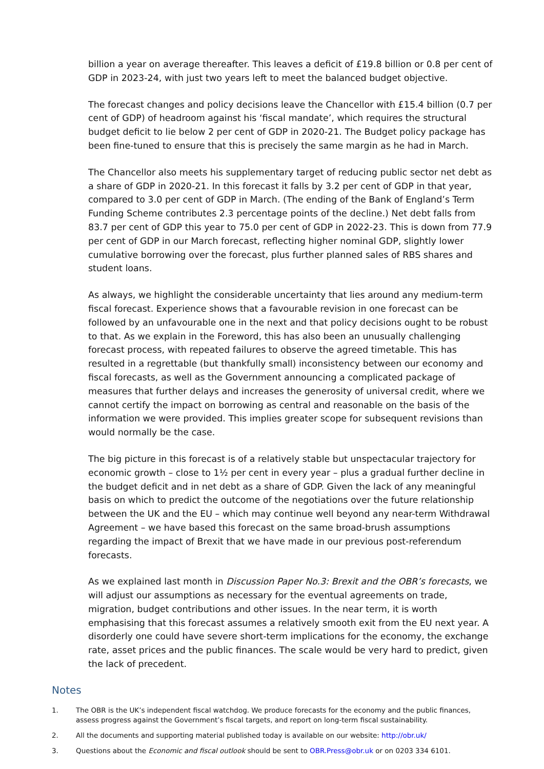billion a year on average thereafter. This leaves a deficit of £19.8 billion or 0.8 per cent of GDP in 2023-24, with just two years left to meet the balanced budget objective.
The forecast changes and policy decisions leave the Chancellor with £15.4 billion (0.7 per cent of GDP) of headroom against his ‘fiscal mandate’, which requires the structural budget deficit to lie below 2 per cent of GDP in 2020-21. The Budget policy package has been fine-tuned to ensure that this is precisely the same margin as he had in March.
The Chancellor also meets his supplementary target of reducing public sector net debt as a share of GDP in 2020-21. In this forecast it falls by 3.2 per cent of GDP in that year, compared to 3.0 per cent of GDP in March. (The ending of the Bank of England’s Term Funding Scheme contributes 2.3 percentage points of the decline.) Net debt falls from 83.7 per cent of GDP this year to 75.0 per cent of GDP in 2022-23. This is down from 77.9 per cent of GDP in our March forecast, reflecting higher nominal GDP, slightly lower cumulative borrowing over the forecast, plus further planned sales of RBS shares and student loans.
As always, we highlight the considerable uncertainty that lies around any medium-term fiscal forecast. Experience shows that a favourable revision in one forecast can be followed by an unfavourable one in the next and that policy decisions ought to be robust to that. As we explain in the Foreword, this has also been an unusually challenging forecast process, with repeated failures to observe the agreed timetable. This has resulted in a regrettable (but thankfully small) inconsistency between our economy and fiscal forecasts, as well as the Government announcing a complicated package of measures that further delays and increases the generosity of universal credit, where we cannot certify the impact on borrowing as central and reasonable on the basis of the information we were provided. This implies greater scope for subsequent revisions than would normally be the case.
The big picture in this forecast is of a relatively stable but unspectacular trajectory for economic growth – close to 1½ per cent in every year – plus a gradual further decline in the budget deficit and in net debt as a share of GDP. Given the lack of any meaningful basis on which to predict the outcome of the negotiations over the future relationship between the UK and the EU – which may continue well beyond any near-term Withdrawal Agreement – we have based this forecast on the same broad-brush assumptions regarding the impact of Brexit that we have made in our previous post-referendum forecasts.
As we explained last month in Discussion Paper No.3: Brexit and the OBR’s forecasts, we will adjust our assumptions as necessary for the eventual agreements on trade, migration, budget contributions and other issues. In the near term, it is worth emphasising that this forecast assumes a relatively smooth exit from the EU next year. A disorderly one could have severe short-term implications for the economy, the exchange rate, asset prices and the public finances. The scale would be very hard to predict, given the lack of precedent.
Notes
1. The OBR is the UK’s independent fiscal watchdog. We produce forecasts for the economy and the public finances, assess progress against the Government’s fiscal targets, and report on long-term fiscal sustainability.
2. All the documents and supporting material published today is available on our website: http://obr.uk/
3. Questions about the Economic and fiscal outlook should be sent to OBR.Press@obr.uk or on 0203 334 6101.